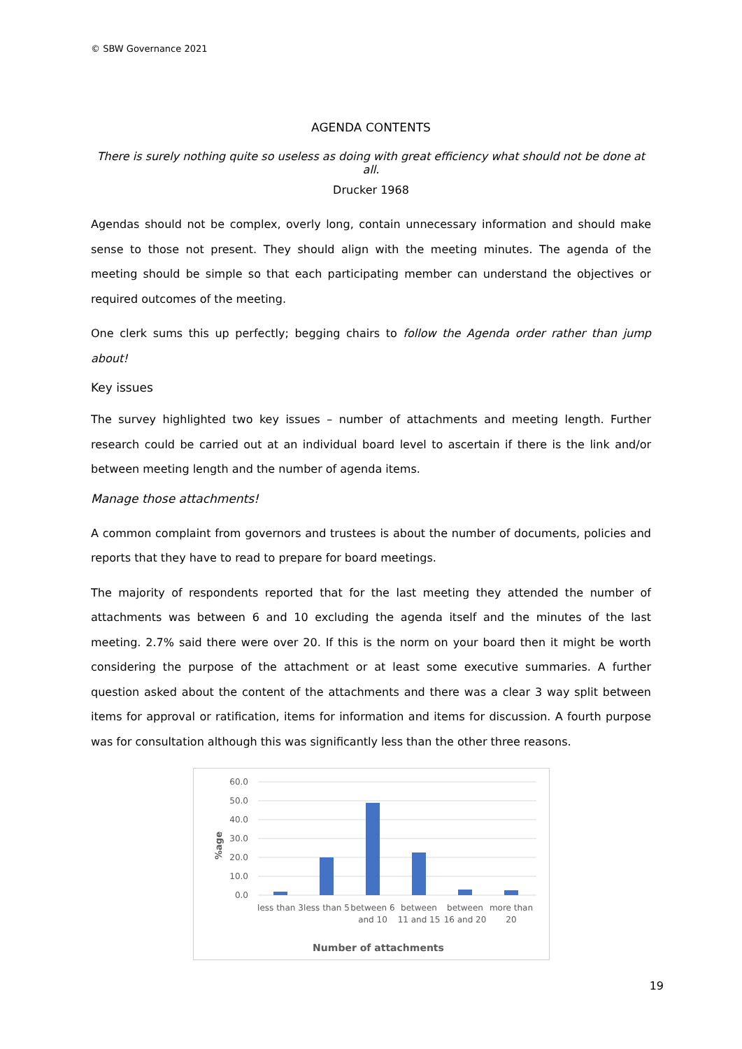© SBW Governance 2021
AGENDA CONTENTS
There is surely nothing quite so useless as doing with great efficiency what should not be done at all.
Drucker 1968
Agendas should not be complex, overly long, contain unnecessary information and should make sense to those not present. They should align with the meeting minutes. The agenda of the meeting should be simple so that each participating member can understand the objectives or required outcomes of the meeting.
One clerk sums this up perfectly; begging chairs to follow the Agenda order rather than jump about!
Key issues
The survey highlighted two key issues – number of attachments and meeting length. Further research could be carried out at an individual board level to ascertain if there is the link and/or between meeting length and the number of agenda items.
Manage those attachments!
A common complaint from governors and trustees is about the number of documents, policies and reports that they have to read to prepare for board meetings.
The majority of respondents reported that for the last meeting they attended the number of attachments was between 6 and 10 excluding the agenda itself and the minutes of the last meeting. 2.7% said there were over 20. If this is the norm on your board then it might be worth considering the purpose of the attachment or at least some executive summaries. A further question asked about the content of the attachments and there was a clear 3 way split between items for approval or ratification, items for information and items for discussion. A fourth purpose was for consultation although this was significantly less than the other three reasons.
%age
60.0
50.0
40.0
30.0
20.0
10.0
0.0
less than 3
less than 5
between 6
and 10
between
11 and 15
between
16 and 20
more than
20
Number of attachments
19